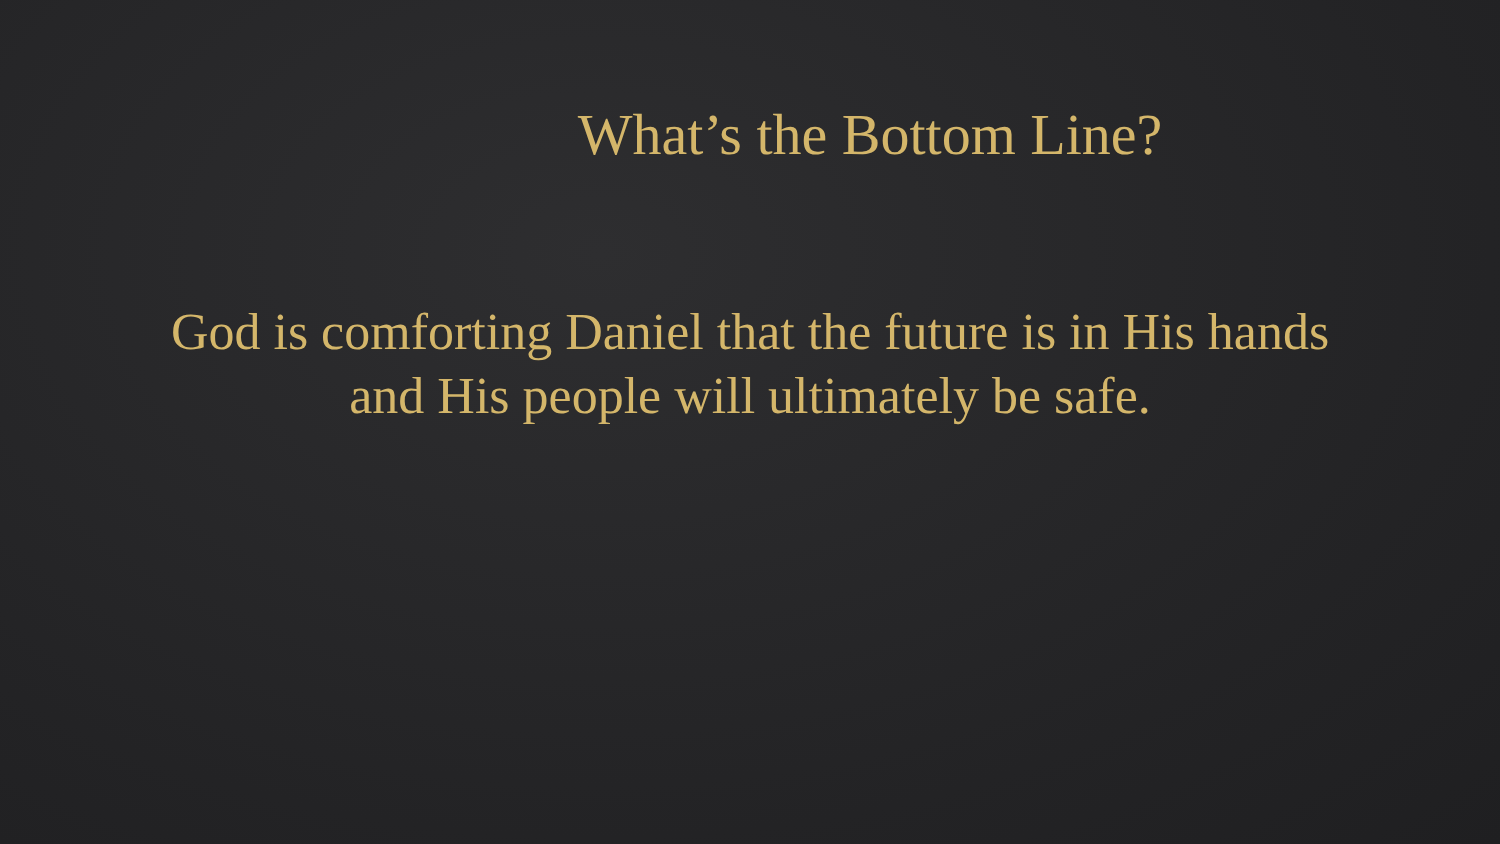What’s the Bottom Line?
God is comforting Daniel that the future is in His hands and His people will ultimately be safe.